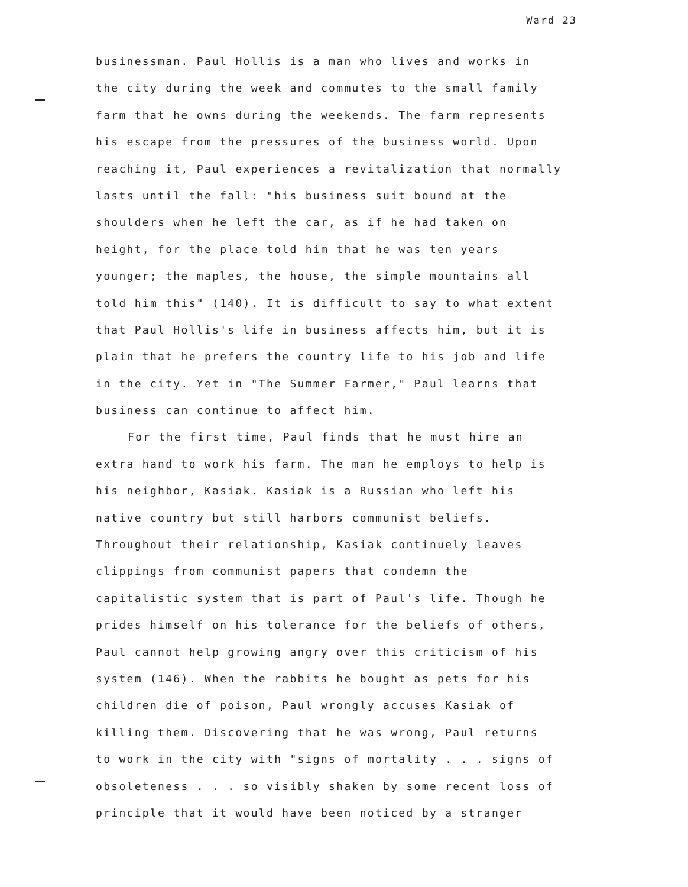Ward 23
businessman. Paul Hollis is a man who lives and works in
the city during the week and commutes to the small family
farm that he owns during the weekends. The farm represents
his escape from the pressures of the business world. Upon
reaching it, Paul experiences a revitalization that normally
lasts until the fall: "his business suit bound at the
shoulders when he left the car, as if he had taken on
height, for the place told him that he was ten years
younger; the maples, the house, the simple mountains all
told him this" (140). It is difficult to say to what extent
that Paul Hollis's life in business affects him, but it is
plain that he prefers the country life to his job and life
in the city. Yet in "The Summer Farmer," Paul learns that
business can continue to affect him.
For the first time, Paul finds that he must hire an
extra hand to work his farm. The man he employs to help is
his neighbor, Kasiak. Kasiak is a Russian who left his
native country but still harbors communist beliefs.
Throughout their relationship, Kasiak continuely leaves
clippings from communist papers that condemn the
capitalistic system that is part of Paul's life. Though he
prides himself on his tolerance for the beliefs of others,
Paul cannot help growing angry over this criticism of his
system (146). When the rabbits he bought as pets for his
children die of poison, Paul wrongly accuses Kasiak of
killing them. Discovering that he was wrong, Paul returns
to work in the city with "signs of mortality . . . signs of
obsoleteness . . . so visibly shaken by some recent loss of
principle that it would have been noticed by a stranger